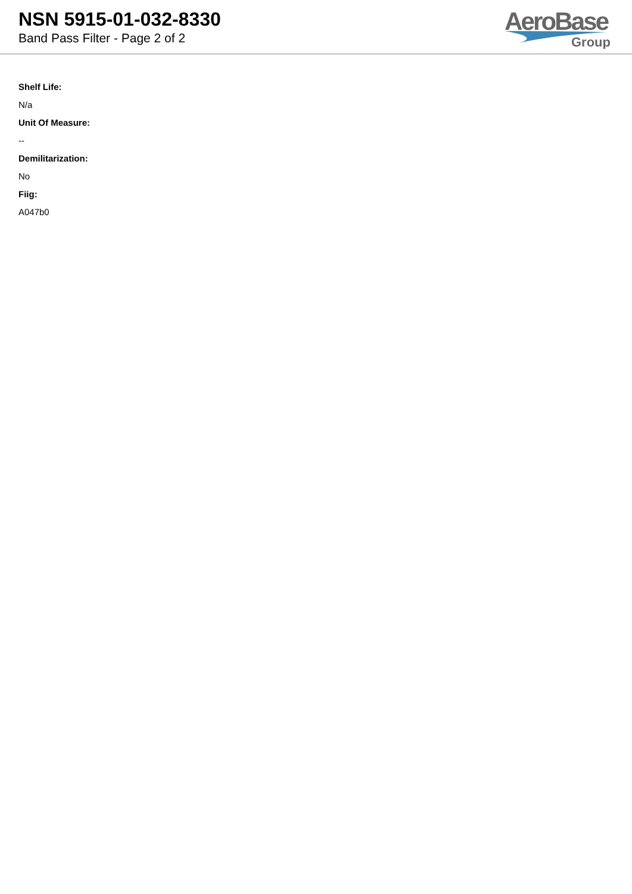NSN 5915-01-032-8330
Band Pass Filter - Page 2 of 2
AeroBase
Group
Shelf Life:
N/a
Unit Of Measure:
--
Demilitarization:
No
Fiig:
A047b0